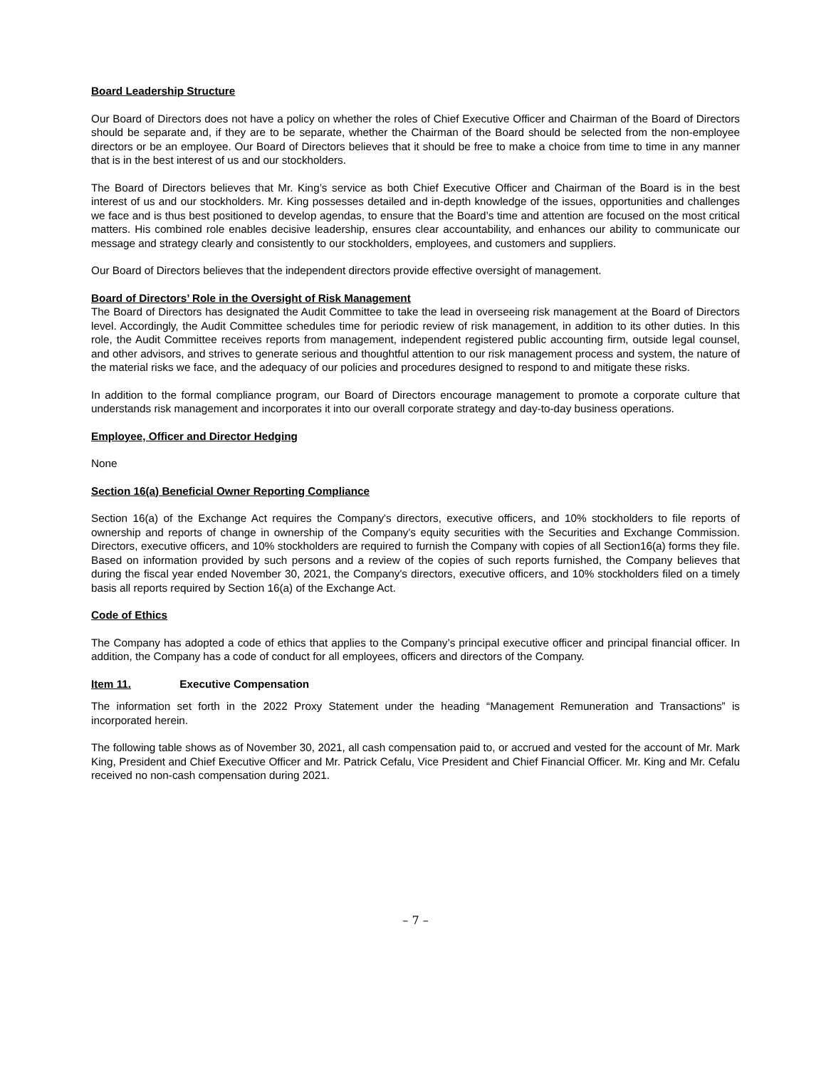Board Leadership Structure
Our Board of Directors does not have a policy on whether the roles of Chief Executive Officer and Chairman of the Board of Directors should be separate and, if they are to be separate, whether the Chairman of the Board should be selected from the non-employee directors or be an employee. Our Board of Directors believes that it should be free to make a choice from time to time in any manner that is in the best interest of us and our stockholders.
The Board of Directors believes that Mr. King’s service as both Chief Executive Officer and Chairman of the Board is in the best interest of us and our stockholders. Mr. King possesses detailed and in-depth knowledge of the issues, opportunities and challenges we face and is thus best positioned to develop agendas, to ensure that the Board’s time and attention are focused on the most critical matters. His combined role enables decisive leadership, ensures clear accountability, and enhances our ability to communicate our message and strategy clearly and consistently to our stockholders, employees, and customers and suppliers.
Our Board of Directors believes that the independent directors provide effective oversight of management.
Board of Directors’ Role in the Oversight of Risk Management
The Board of Directors has designated the Audit Committee to take the lead in overseeing risk management at the Board of Directors level. Accordingly, the Audit Committee schedules time for periodic review of risk management, in addition to its other duties. In this role, the Audit Committee receives reports from management, independent registered public accounting firm, outside legal counsel, and other advisors, and strives to generate serious and thoughtful attention to our risk management process and system, the nature of the material risks we face, and the adequacy of our policies and procedures designed to respond to and mitigate these risks.
In addition to the formal compliance program, our Board of Directors encourage management to promote a corporate culture that understands risk management and incorporates it into our overall corporate strategy and day-to-day business operations.
Employee, Officer and Director Hedging
None
Section 16(a) Beneficial Owner Reporting Compliance
Section 16(a) of the Exchange Act requires the Company's directors, executive officers, and 10% stockholders to file reports of ownership and reports of change in ownership of the Company's equity securities with the Securities and Exchange Commission. Directors, executive officers, and 10% stockholders are required to furnish the Company with copies of all Section16(a) forms they file. Based on information provided by such persons and a review of the copies of such reports furnished, the Company believes that during the fiscal year ended November 30, 2021, the Company's directors, executive officers, and 10% stockholders filed on a timely basis all reports required by Section 16(a) of the Exchange Act.
Code of Ethics
The Company has adopted a code of ethics that applies to the Company’s principal executive officer and principal financial officer. In addition, the Company has a code of conduct for all employees, officers and directors of the Company.
Item 11. Executive Compensation
The information set forth in the 2022 Proxy Statement under the heading “Management Remuneration and Transactions” is incorporated herein.
The following table shows as of November 30, 2021, all cash compensation paid to, or accrued and vested for the account of Mr. Mark King, President and Chief Executive Officer and Mr. Patrick Cefalu, Vice President and Chief Financial Officer. Mr. King and Mr. Cefalu received no non-cash compensation during 2021.
– 7 –